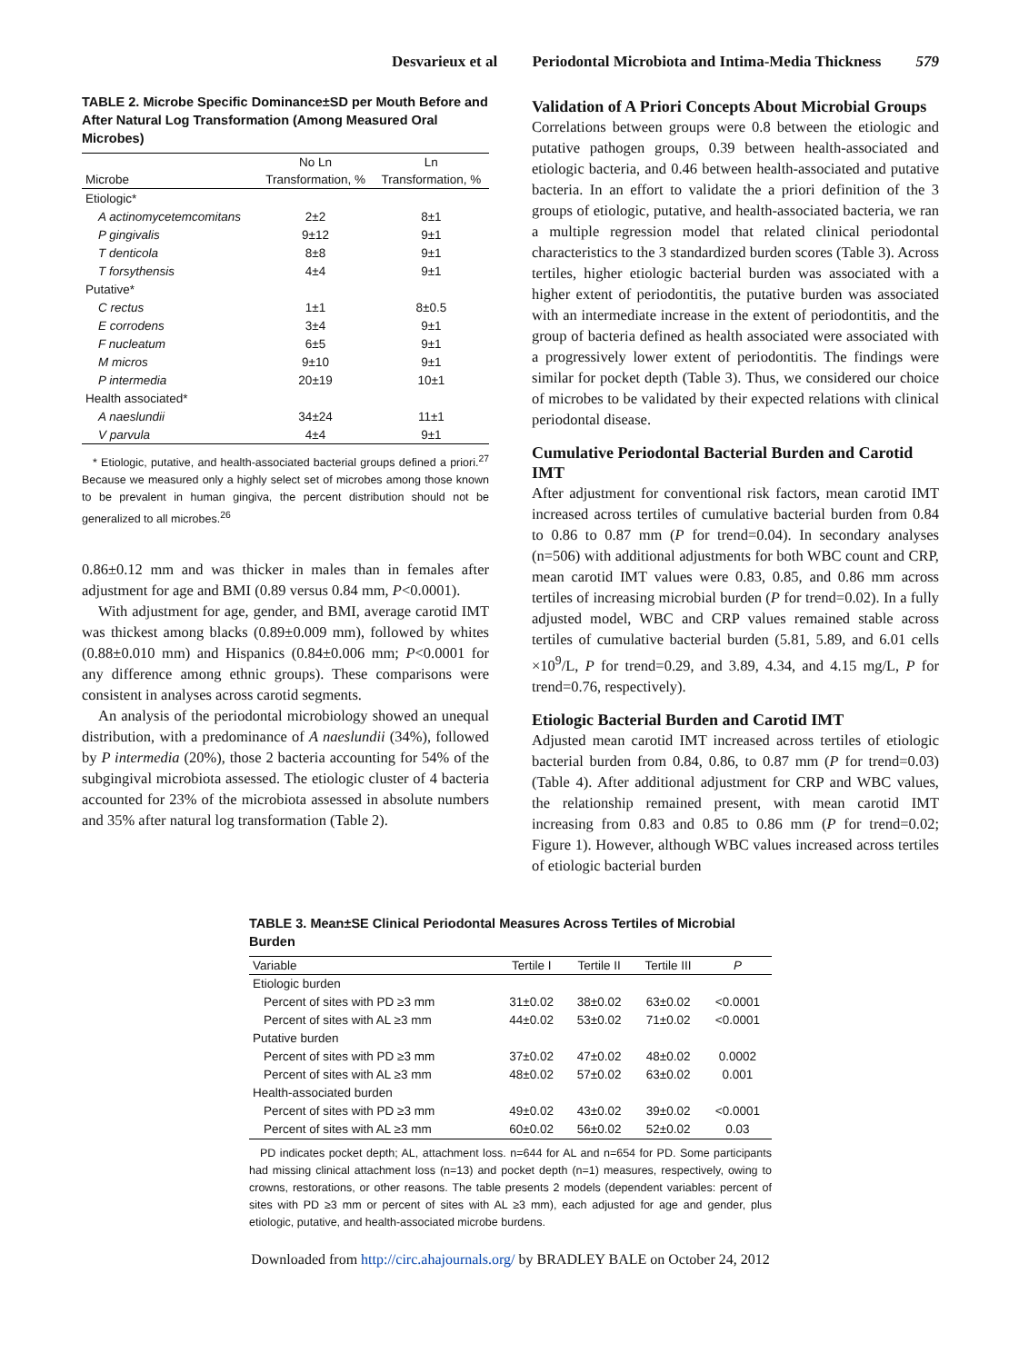Desvarieux et al Periodontal Microbiota and Intima-Media Thickness 579
TABLE 2. Microbe Specific Dominance±SD per Mouth Before and After Natural Log Transformation (Among Measured Oral Microbes)
| | No Ln | Ln |
| --- | --- | --- |
| Microbe | Transformation, % | Transformation, % |
| Etiologic* | | |
| A actinomycetemcomitans | 2±2 | 8±1 |
| P gingivalis | 9±12 | 9±1 |
| T denticola | 8±8 | 9±1 |
| T forsythensis | 4±4 | 9±1 |
| Putative* | | |
| C rectus | 1±1 | 8±0.5 |
| E corrodens | 3±4 | 9±1 |
| F nucleatum | 6±5 | 9±1 |
| M micros | 9±10 | 9±1 |
| P intermedia | 20±19 | 10±1 |
| Health associated* | | |
| A naeslundii | 34±24 | 11±1 |
| V parvula | 4±4 | 9±1 |
* Etiologic, putative, and health-associated bacterial groups defined a priori.<sup>27</sup> Because we measured only a highly select set of microbes among those known to be prevalent in human gingiva, the percent distribution should not be generalized to all microbes.<sup>26</sup>
0.86±0.12 mm and was thicker in males than in females after adjustment for age and BMI (0.89 versus 0.84 mm, P<0.0001).
With adjustment for age, gender, and BMI, average carotid IMT was thickest among blacks (0.89±0.009 mm), followed by whites (0.88±0.010 mm) and Hispanics (0.84±0.006 mm; P<0.0001 for any difference among ethnic groups). These comparisons were consistent in analyses across carotid segments.
An analysis of the periodontal microbiology showed an unequal distribution, with a predominance of A naeslundii (34%), followed by P intermedia (20%), those 2 bacteria accounting for 54% of the subgingival microbiota assessed. The etiologic cluster of 4 bacteria accounted for 23% of the microbiota assessed in absolute numbers and 35% after natural log transformation (Table 2).
Validation of A Priori Concepts About Microbial Groups
Correlations between groups were 0.8 between the etiologic and putative pathogen groups, 0.39 between health-associated and etiologic bacteria, and 0.46 between health-associated and putative bacteria. In an effort to validate the a priori definition of the 3 groups of etiologic, putative, and health-associated bacteria, we ran a multiple regression model that related clinical periodontal characteristics to the 3 standardized burden scores (Table 3). Across tertiles, higher etiologic bacterial burden was associated with a higher extent of periodontitis, the putative burden was associated with an intermediate increase in the extent of periodontitis, and the group of bacteria defined as health associated were associated with a progressively lower extent of periodontitis. The findings were similar for pocket depth (Table 3). Thus, we considered our choice of microbes to be validated by their expected relations with clinical periodontal disease.
Cumulative Periodontal Bacterial Burden and Carotid IMT
After adjustment for conventional risk factors, mean carotid IMT increased across tertiles of cumulative bacterial burden from 0.84 to 0.86 to 0.87 mm (P for trend=0.04). In secondary analyses (n=506) with additional adjustments for both WBC count and CRP, mean carotid IMT values were 0.83, 0.85, and 0.86 mm across tertiles of increasing microbial burden (P for trend=0.02). In a fully adjusted model, WBC and CRP values remained stable across tertiles of cumulative bacterial burden (5.81, 5.89, and 6.01 cells ×10<sup>9</sup>/L, P for trend=0.29, and 3.89, 4.34, and 4.15 mg/L, P for trend=0.76, respectively).
Etiologic Bacterial Burden and Carotid IMT
Adjusted mean carotid IMT increased across tertiles of etiologic bacterial burden from 0.84, 0.86, to 0.87 mm (P for trend=0.03) (Table 4). After additional adjustment for CRP and WBC values, the relationship remained present, with mean carotid IMT increasing from 0.83 and 0.85 to 0.86 mm (P for trend=0.02; Figure 1). However, although WBC values increased across tertiles of etiologic bacterial burden
TABLE 3. Mean±SE Clinical Periodontal Measures Across Tertiles of Microbial Burden
| Variable | Tertile I | Tertile II | Tertile III | P |
| --- | --- | --- | --- | --- |
| Etiologic burden | | | | |
| Percent of sites with PD ≥3 mm | 31±0.02 | 38±0.02 | 63±0.02 | <0.0001 |
| Percent of sites with AL ≥3 mm | 44±0.02 | 53±0.02 | 71±0.02 | <0.0001 |
| Putative burden | | | | |
| Percent of sites with PD ≥3 mm | 37±0.02 | 47±0.02 | 48±0.02 | 0.0002 |
| Percent of sites with AL ≥3 mm | 48±0.02 | 57±0.02 | 63±0.02 | 0.001 |
| Health-associated burden | | | | |
| Percent of sites with PD ≥3 mm | 49±0.02 | 43±0.02 | 39±0.02 | <0.0001 |
| Percent of sites with AL ≥3 mm | 60±0.02 | 56±0.02 | 52±0.02 | 0.03 |
PD indicates pocket depth; AL, attachment loss. n=644 for AL and n=654 for PD. Some participants had missing clinical attachment loss (n=13) and pocket depth (n=1) measures, respectively, owing to crowns, restorations, or other reasons. The table presents 2 models (dependent variables: percent of sites with PD ≥3 mm or percent of sites with AL ≥3 mm), each adjusted for age and gender, plus etiologic, putative, and health-associated microbe burdens.
Downloaded from http://circ.ahajournals.org/ by BRADLEY BALE on October 24, 2012